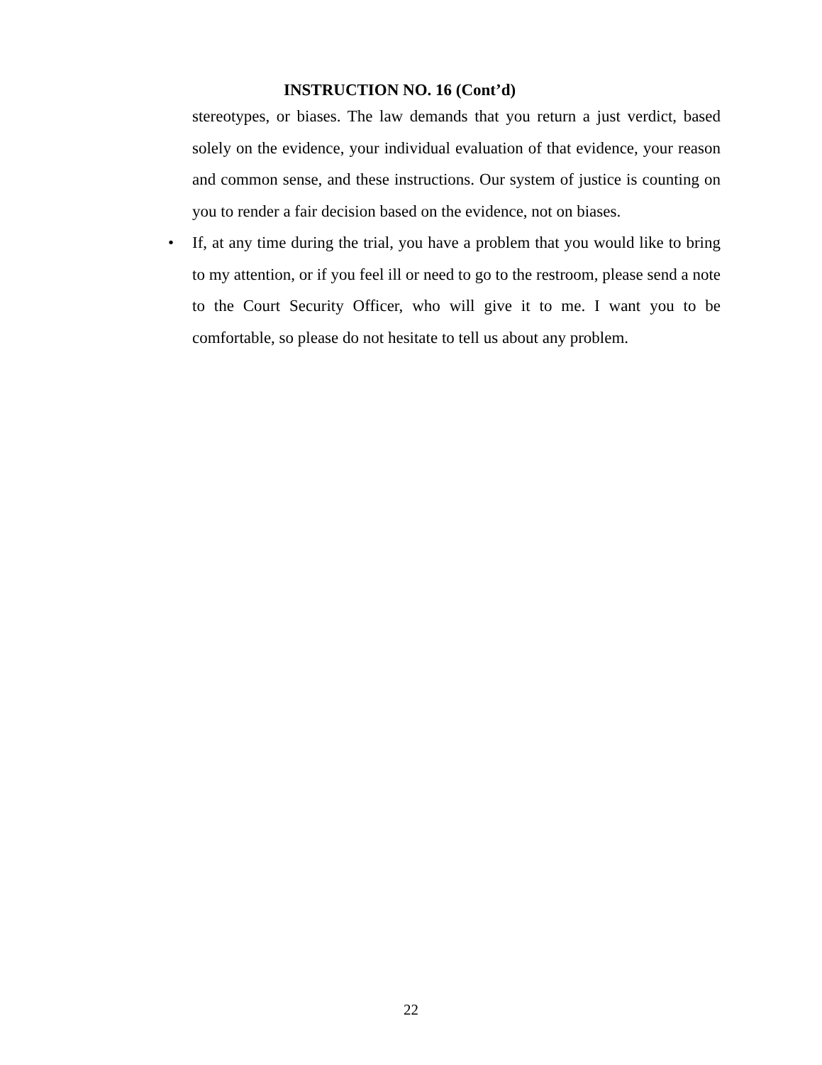INSTRUCTION NO. 16 (Cont’d)
stereotypes, or biases. The law demands that you return a just verdict, based solely on the evidence, your individual evaluation of that evidence, your reason and common sense, and these instructions. Our system of justice is counting on you to render a fair decision based on the evidence, not on biases.
• If, at any time during the trial, you have a problem that you would like to bring to my attention, or if you feel ill or need to go to the restroom, please send a note to the Court Security Officer, who will give it to me. I want you to be comfortable, so please do not hesitate to tell us about any problem.
22